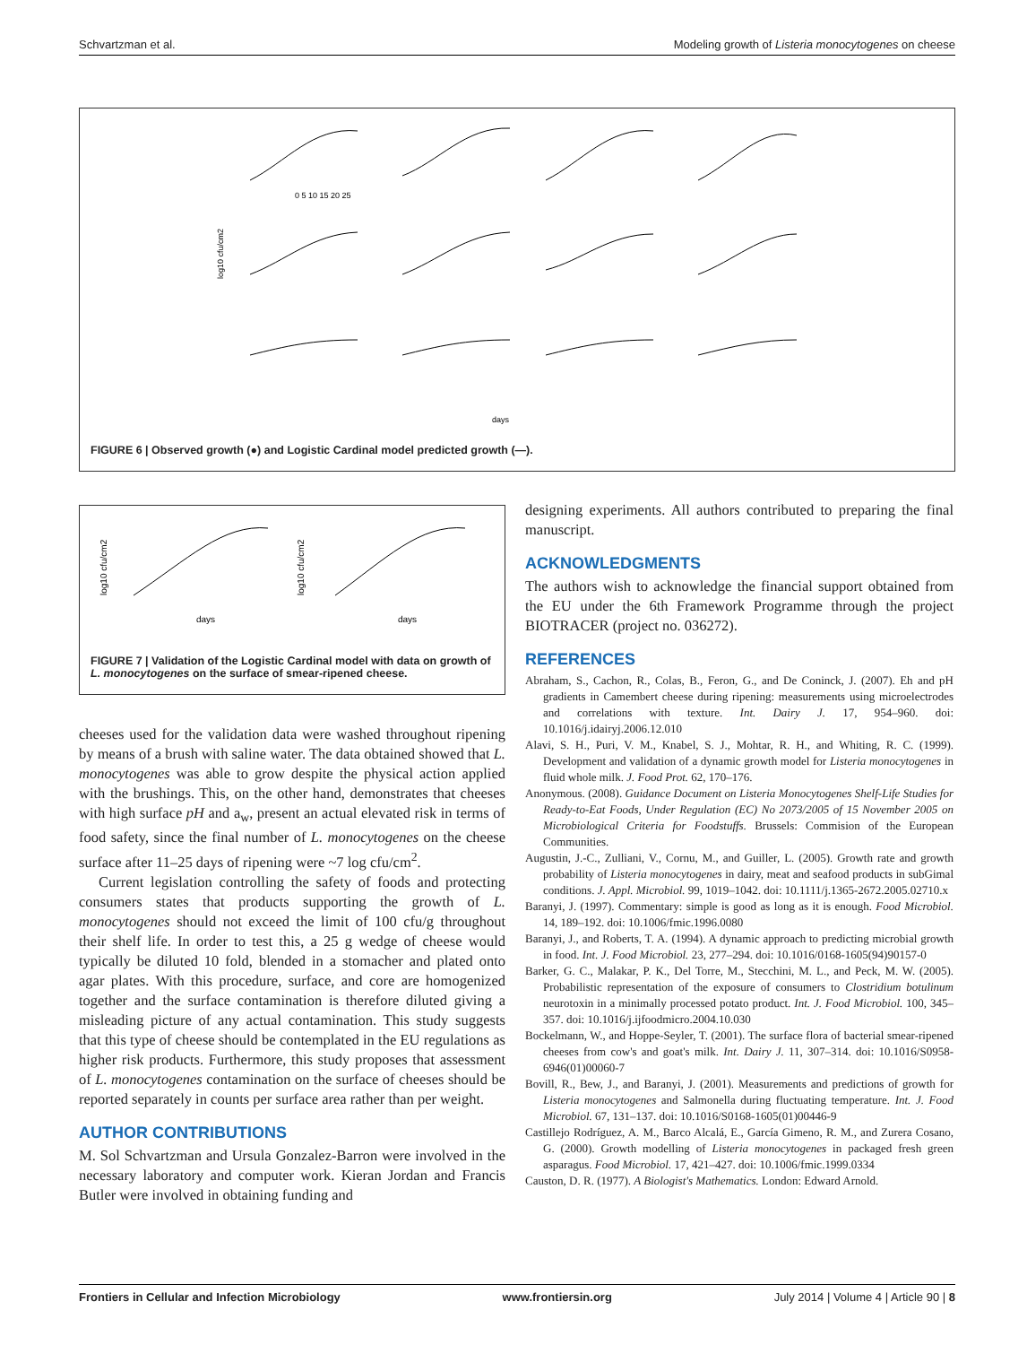Schvartzman et al. Modeling growth of Listeria monocytogenes on cheese
0 5 10 15 20 25
days
log10 cfu/cm2
FIGURE 6 | Observed growth (●) and Logistic Cardinal model predicted growth (—).
days
days
log10 cfu/cm2
log10 cfu/cm2
FIGURE 7 | Validation of the Logistic Cardinal model with data on growth of L. monocytogenes on the surface of smear-ripened cheese.
cheeses used for the validation data were washed throughout ripening by means of a brush with saline water. The data obtained showed that L. monocytogenes was able to grow despite the physical action applied with the brushings. This, on the other hand, demonstrates that cheeses with high surface pH and a<sub>w</sub>, present an actual elevated risk in terms of food safety, since the final number of L. monocytogenes on the cheese surface after 11–25 days of ripening were ~7 log cfu/cm<sup>2</sup>.
Current legislation controlling the safety of foods and protecting consumers states that products supporting the growth of L. monocytogenes should not exceed the limit of 100 cfu/g throughout their shelf life. In order to test this, a 25 g wedge of cheese would typically be diluted 10 fold, blended in a stomacher and plated onto agar plates. With this procedure, surface, and core are homogenized together and the surface contamination is therefore diluted giving a misleading picture of any actual contamination. This study suggests that this type of cheese should be contemplated in the EU regulations as higher risk products. Furthermore, this study proposes that assessment of L. monocytogenes contamination on the surface of cheeses should be reported separately in counts per surface area rather than per weight.
AUTHOR CONTRIBUTIONS
M. Sol Schvartzman and Ursula Gonzalez-Barron were involved in the necessary laboratory and computer work. Kieran Jordan and Francis Butler were involved in obtaining funding and
designing experiments. All authors contributed to preparing the final manuscript.
ACKNOWLEDGMENTS
The authors wish to acknowledge the financial support obtained from the EU under the 6th Framework Programme through the project BIOTRACER (project no. 036272).
REFERENCES
Abraham, S., Cachon, R., Colas, B., Feron, G., and De Coninck, J. (2007). Eh and pH gradients in Camembert cheese during ripening: measurements using microelectrodes and correlations with texture. Int. Dairy J. 17, 954–960. doi: 10.1016/j.idairyj.2006.12.010
Alavi, S. H., Puri, V. M., Knabel, S. J., Mohtar, R. H., and Whiting, R. C. (1999). Development and validation of a dynamic growth model for Listeria monocytogenes in fluid whole milk. J. Food Prot. 62, 170–176.
Anonymous. (2008). Guidance Document on Listeria Monocytogenes Shelf-Life Studies for Ready-to-Eat Foods, Under Regulation (EC) No 2073/2005 of 15 November 2005 on Microbiological Criteria for Foodstuffs. Brussels: Commision of the European Communities.
Augustin, J.-C., Zulliani, V., Cornu, M., and Guiller, L. (2005). Growth rate and growth probability of Listeria monocytogenes in dairy, meat and seafood products in subGimal conditions. J. Appl. Microbiol. 99, 1019–1042. doi: 10.1111/j.1365-2672.2005.02710.x
Baranyi, J. (1997). Commentary: simple is good as long as it is enough. Food Microbiol. 14, 189–192. doi: 10.1006/fmic.1996.0080
Baranyi, J., and Roberts, T. A. (1994). A dynamic approach to predicting microbial growth in food. Int. J. Food Microbiol. 23, 277–294. doi: 10.1016/0168-1605(94)90157-0
Barker, G. C., Malakar, P. K., Del Torre, M., Stecchini, M. L., and Peck, M. W. (2005). Probabilistic representation of the exposure of consumers to Clostridium botulinum neurotoxin in a minimally processed potato product. Int. J. Food Microbiol. 100, 345–357. doi: 10.1016/j.ijfoodmicro.2004.10.030
Bockelmann, W., and Hoppe-Seyler, T. (2001). The surface flora of bacterial smear-ripened cheeses from cow's and goat's milk. Int. Dairy J. 11, 307–314. doi: 10.1016/S0958-6946(01)00060-7
Bovill, R., Bew, J., and Baranyi, J. (2001). Measurements and predictions of growth for Listeria monocytogenes and Salmonella during fluctuating temperature. Int. J. Food Microbiol. 67, 131–137. doi: 10.1016/S0168-1605(01)00446-9
Castillejo Rodríguez, A. M., Barco Alcalá, E., García Gimeno, R. M., and Zurera Cosano, G. (2000). Growth modelling of Listeria monocytogenes in packaged fresh green asparagus. Food Microbiol. 17, 421–427. doi: 10.1006/fmic.1999.0334
Causton, D. R. (1977). A Biologist's Mathematics. London: Edward Arnold.
Frontiers in Cellular and Infection Microbiology www.frontiersin.org July 2014 | Volume 4 | Article 90 | 8